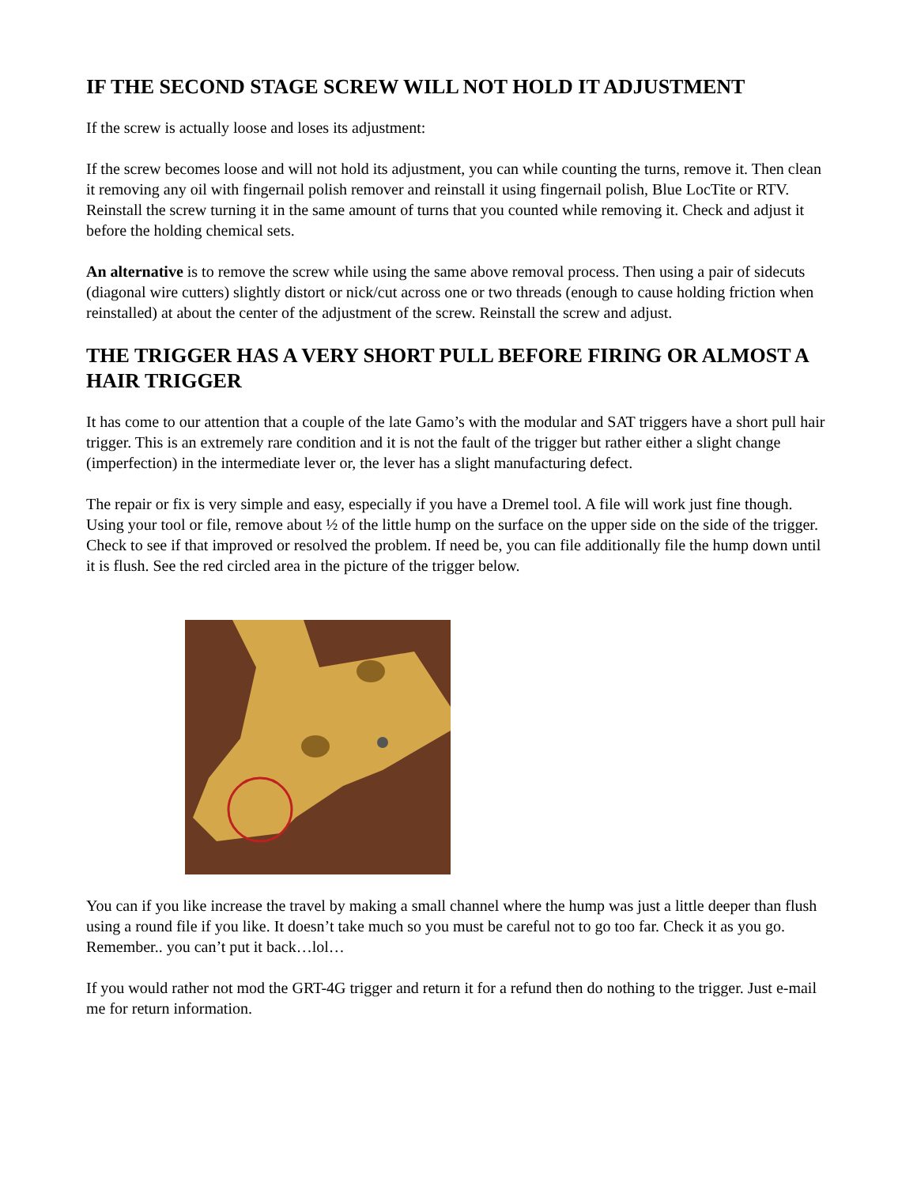IF THE SECOND STAGE SCREW WILL NOT HOLD IT ADJUSTMENT
If the screw is actually loose and loses its adjustment:
If the screw becomes loose and will not hold its adjustment, you can while counting the turns, remove it. Then clean it removing any oil with fingernail polish remover and reinstall it using fingernail polish, Blue LocTite or RTV. Reinstall the screw turning it in the same amount of turns that you counted while removing it. Check and adjust it before the holding chemical sets.
An alternative is to remove the screw while using the same above removal process. Then using a pair of sidecuts (diagonal wire cutters) slightly distort or nick/cut across one or two threads (enough to cause holding friction when reinstalled) at about the center of the adjustment of the screw. Reinstall the screw and adjust.
THE TRIGGER HAS A VERY SHORT PULL BEFORE FIRING OR ALMOST A HAIR TRIGGER
It has come to our attention that a couple of the late Gamo’s with the modular and SAT triggers have a short pull hair trigger. This is an extremely rare condition and it is not the fault of the trigger but rather either a slight change (imperfection) in the intermediate lever or, the lever has a slight manufacturing defect.
The repair or fix is very simple and easy, especially if you have a Dremel tool. A file will work just fine though. Using your tool or file, remove about ½ of the little hump on the surface on the upper side on the side of the trigger. Check to see if that improved or resolved the problem. If need be, you can file additionally file the hump down until it is flush. See the red circled area in the picture of the trigger below.
You can if you like increase the travel by making a small channel where the hump was just a little deeper than flush using a round file if you like. It doesn’t take much so you must be careful not to go too far. Check it as you go. Remember.. you can’t put it back…lol…
If you would rather not mod the GRT-4G trigger and return it for a refund then do nothing to the trigger. Just e-mail me for return information.